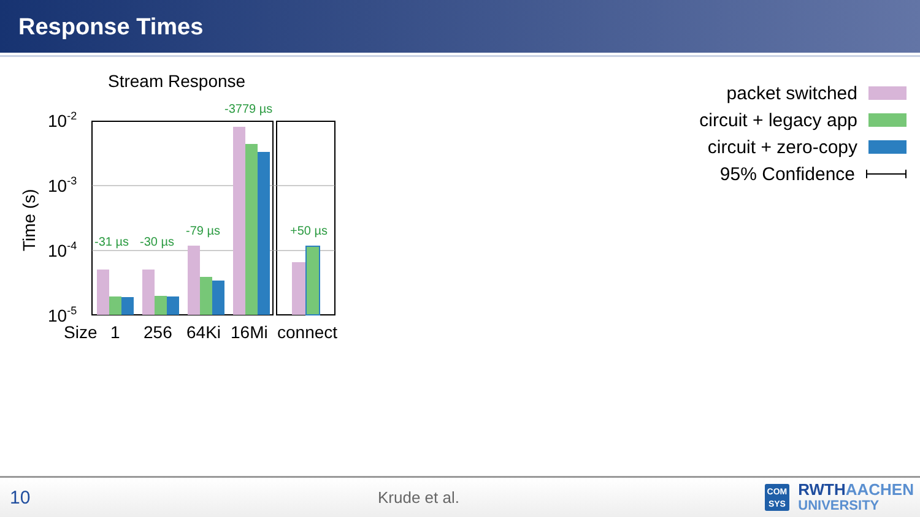Response Times
Stream Response
Time (s)
10-2
10-3
10-4
10-5
-31 µs
-30 µs
-79 µs
-3779 µs
+50 µs
Size
1
256
64Ki
16Mi
connect
packet switched
circuit + legacy app
circuit + zero-copy
95% Confidence
10
Krude et al.
COM
SYS
RWTHAACHEN
UNIVERSITY